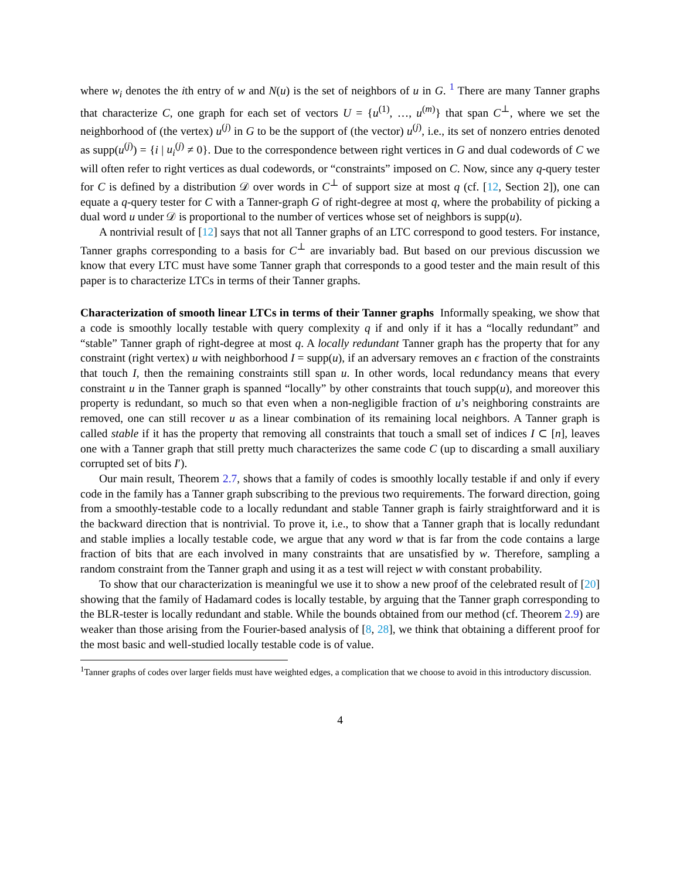where w<sub>i</sub> denotes the ith entry of w and N(u) is the set of neighbors of u in G. <sup>1</sup> There are many Tanner graphs that characterize C, one graph for each set of vectors U = {u<sup>(1)</sup>, …, u<sup>(m)</sup>} that span C<sup>⊥</sup>, where we set the neighborhood of (the vertex) u<sup>(j)</sup> in G to be the support of (the vector) u<sup>(j)</sup>, i.e., its set of nonzero entries denoted as supp(u<sup>(j)</sup>) = {i | u<sub>i</sub><sup>(j)</sup> ≠ 0}. Due to the correspondence between right vertices in G and dual codewords of C we will often refer to right vertices as dual codewords, or “constraints” imposed on C. Now, since any q-query tester for C is defined by a distribution 𝒟 over words in C<sup>⊥</sup> of support size at most q (cf. [12, Section 2]), one can equate a q-query tester for C with a Tanner-graph G of right-degree at most q, where the probability of picking a dual word u under 𝒟 is proportional to the number of vertices whose set of neighbors is supp(u).
A nontrivial result of [12] says that not all Tanner graphs of an LTC correspond to good testers. For instance, Tanner graphs corresponding to a basis for C<sup>⊥</sup> are invariably bad. But based on our previous discussion we know that every LTC must have some Tanner graph that corresponds to a good tester and the main result of this paper is to characterize LTCs in terms of their Tanner graphs.
Characterization of smooth linear LTCs in terms of their Tanner graphs
Informally speaking, we show that a code is smoothly locally testable with query complexity q if and only if it has a “locally redundant” and “stable” Tanner graph of right-degree at most q. A locally redundant Tanner graph has the property that for any constraint (right vertex) u with neighborhood I = supp(u), if an adversary removes an ϵ fraction of the constraints that touch I, then the remaining constraints still span u. In other words, local redundancy means that every constraint u in the Tanner graph is spanned “locally” by other constraints that touch supp(u), and moreover this property is redundant, so much so that even when a non-negligible fraction of u’s neighboring constraints are removed, one can still recover u as a linear combination of its remaining local neighbors. A Tanner graph is called stable if it has the property that removing all constraints that touch a small set of indices I ⊂ [n], leaves one with a Tanner graph that still pretty much characterizes the same code C (up to discarding a small auxiliary corrupted set of bits I′).
Our main result, Theorem 2.7, shows that a family of codes is smoothly locally testable if and only if every code in the family has a Tanner graph subscribing to the previous two requirements. The forward direction, going from a smoothly-testable code to a locally redundant and stable Tanner graph is fairly straightforward and it is the backward direction that is nontrivial. To prove it, i.e., to show that a Tanner graph that is locally redundant and stable implies a locally testable code, we argue that any word w that is far from the code contains a large fraction of bits that are each involved in many constraints that are unsatisfied by w. Therefore, sampling a random constraint from the Tanner graph and using it as a test will reject w with constant probability.
To show that our characterization is meaningful we use it to show a new proof of the celebrated result of [20] showing that the family of Hadamard codes is locally testable, by arguing that the Tanner graph corresponding to the BLR-tester is locally redundant and stable. While the bounds obtained from our method (cf. Theorem 2.9) are weaker than those arising from the Fourier-based analysis of [8, 28], we think that obtaining a different proof for the most basic and well-studied locally testable code is of value.
<sup>1</sup> Tanner graphs of codes over larger fields must have weighted edges, a complication that we choose to avoid in this introductory discussion.
4